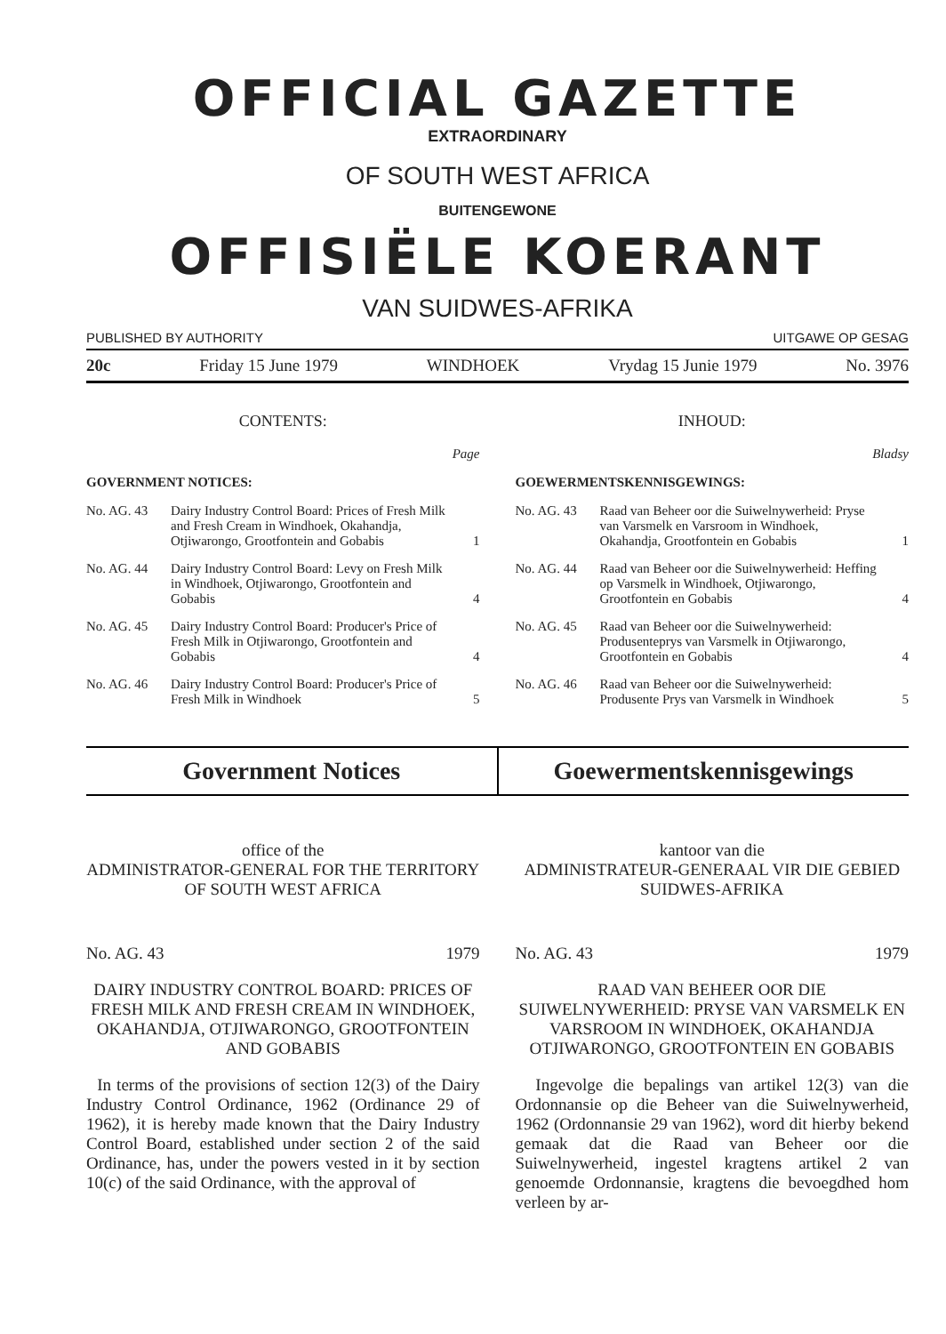OFFICIAL GAZETTE
EXTRAORDINARY
OF SOUTH WEST AFRICA
BUITENGEWONE
OFFISIËLE KOERANT
VAN SUIDWES-AFRIKA
PUBLISHED BY AUTHORITY UITGAWE OP GESAG
20c Friday 15 June 1979 WINDHOEK Vrydag 15 Junie 1979 No. 3976
CONTENTS:
Page
GOVERNMENT NOTICES:
| No. AG. 43 | Dairy Industry Control Board: Prices of Fresh Milk and Fresh Cream in Windhoek, Okahandja, Otjiwarongo, Grootfontein and Gobabis | 1 |
| No. AG. 44 | Dairy Industry Control Board: Levy on Fresh Milk in Windhoek, Otjiwarongo, Grootfontein and Gobabis | 4 |
| No. AG. 45 | Dairy Industry Control Board: Producer's Price of Fresh Milk in Otjiwarongo, Grootfontein and Gobabis | 4 |
| No. AG. 46 | Dairy Industry Control Board: Producer's Price of Fresh Milk in Windhoek | 5 |
INHOUD:
Bladsy
GOEWERMENTSKENNISGEWINGS:
| No. AG. 43 | Raad van Beheer oor die Suiwelnywerheid: Pryse van Varsmelk en Varsroom in Windhoek, Okahandja, Grootfontein en Gobabis | 1 |
| No. AG. 44 | Raad van Beheer oor die Suiwelnywerheid: Heffing op Varsmelk in Windhoek, Otjiwarongo, Grootfontein en Gobabis | 4 |
| No. AG. 45 | Raad van Beheer oor die Suiwelnywerheid: Produsenteprys van Varsmelk in Otjiwarongo, Grootfontein en Gobabis | 4 |
| No. AG. 46 | Raad van Beheer oor die Suiwelnywerheid: Produsente Prys van Varsmelk in Windhoek | 5 |
Government Notices Goewermentskennisgewings
office of the
ADMINISTRATOR-GENERAL FOR THE TERRITORY OF SOUTH WEST AFRICA
No. AG. 43 1979
DAIRY INDUSTRY CONTROL BOARD: PRICES OF FRESH MILK AND FRESH CREAM IN WINDHOEK, OKAHANDJA, OTJIWARONGO, GROOTFONTEIN AND GOBABIS
In terms of the provisions of section 12(3) of the Dairy Industry Control Ordinance, 1962 (Ordinance 29 of 1962), it is hereby made known that the Dairy Industry Control Board, established under section 2 of the said Ordinance, has, under the powers vested in it by section 10(c) of the said Ordinance, with the approval of
kantoor van die
ADMINISTRATEUR-GENERAAL VIR DIE GEBIED SUIDWES-AFRIKA
No. AG. 43 1979
RAAD VAN BEHEER OOR DIE SUIWELNYWERHEID: PRYSE VAN VARSMELK EN VARSROOM IN WINDHOEK, OKAHANDJA OTJIWARONGO, GROOTFONTEIN EN GOBABIS
Ingevolge die bepalings van artikel 12(3) van die Ordonnansie op die Beheer van die Suiwelnywerheid, 1962 (Ordonnansie 29 van 1962), word dit hierby bekend gemaak dat die Raad van Beheer oor die Suiwelnywerheid, ingestel kragtens artikel 2 van genoemde Ordonnansie, kragtens die bevoegdhed hom verleen by ar-